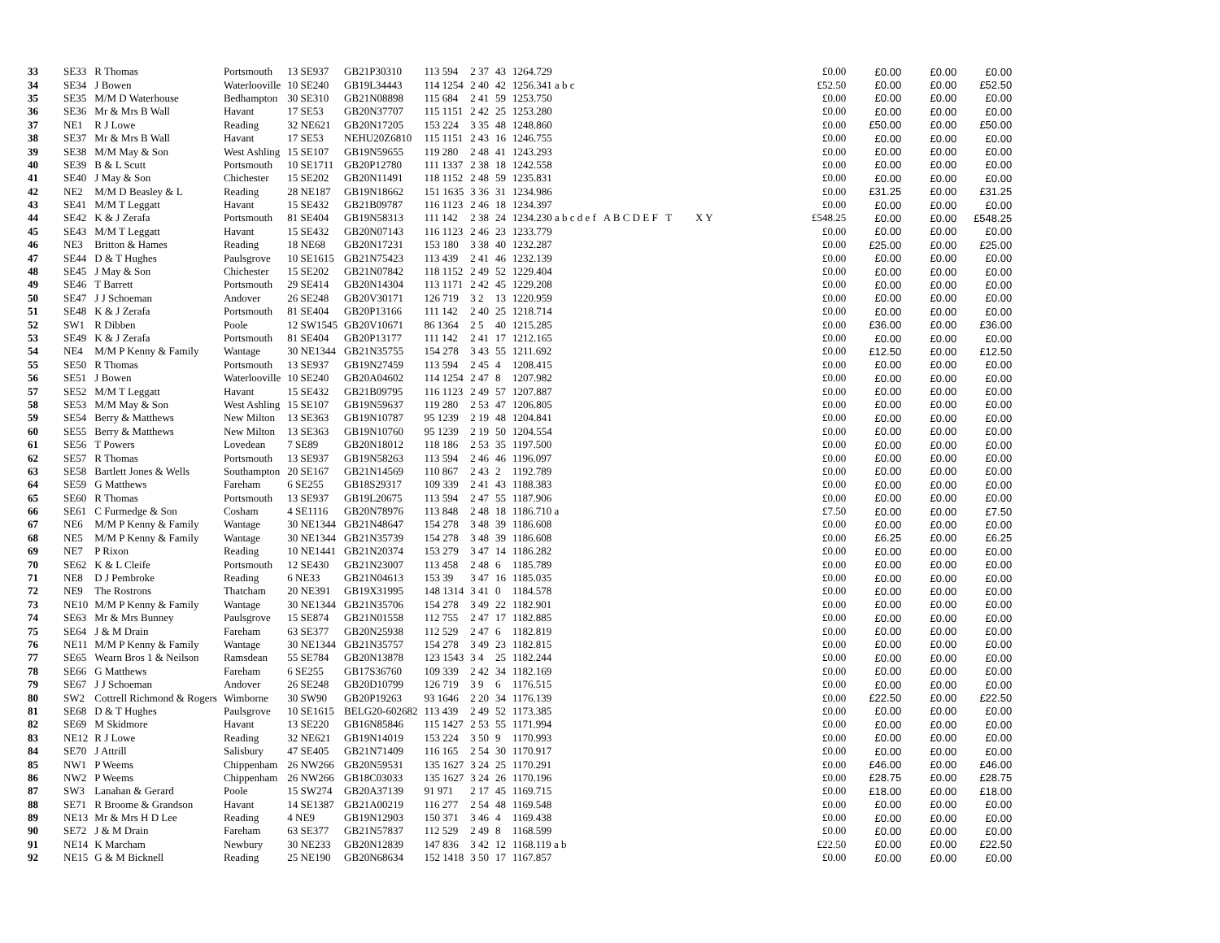| 33 | SE33 | R Thomas | Portsmouth | 13 SE937 | GB21P30310 | 113 594 | 2 37 | 43 | 1264.729 | £0.00 | £0.00 | £0.00 | £0.00 |
| 34 | SE34 | J Bowen | Waterlooville | 10 SE240 | GB19L34443 | 114 1254 | 2 40 | 42 | 1256.341 a b c | £52.50 | £0.00 | £0.00 | £52.50 |
| 35 | SE35 | M/M D Waterhouse | Bedhampton | 30 SE310 | GB21N08898 | 115 684 | 2 41 | 59 | 1253.750 | £0.00 | £0.00 | £0.00 | £0.00 |
| 36 | SE36 | Mr & Mrs B Wall | Havant | 17 SE53 | GB20N37707 | 115 1151 | 2 42 | 25 | 1253.280 | £0.00 | £0.00 | £0.00 | £0.00 |
| 37 | NE1 | R J Lowe | Reading | 32 NE621 | GB20N17205 | 153 224 | 3 35 | 48 | 1248.860 | £0.00 | £50.00 | £0.00 | £50.00 |
| 38 | SE37 | Mr & Mrs B Wall | Havant | 17 SE53 | NEHU20Z6810 | 115 1151 | 2 43 | 16 | 1246.755 | £0.00 | £0.00 | £0.00 | £0.00 |
| 39 | SE38 | M/M May & Son | West Ashling | 15 SE107 | GB19N59655 | 119 280 | 2 48 | 41 | 1243.293 | £0.00 | £0.00 | £0.00 | £0.00 |
| 40 | SE39 | B & L Scutt | Portsmouth | 10 SE1711 | GB20P12780 | 111 1337 | 2 38 | 18 | 1242.558 | £0.00 | £0.00 | £0.00 | £0.00 |
| 41 | SE40 | J May & Son | Chichester | 15 SE202 | GB20N11491 | 118 1152 | 2 48 | 59 | 1235.831 | £0.00 | £0.00 | £0.00 | £0.00 |
| 42 | NE2 | M/M D Beasley & L | Reading | 28 NE187 | GB19N18662 | 151 1635 | 3 36 | 31 | 1234.986 | £0.00 | £31.25 | £0.00 | £31.25 |
| 43 | SE41 | M/M T Leggatt | Havant | 15 SE432 | GB21B09787 | 116 1123 | 2 46 | 18 | 1234.397 | £0.00 | £0.00 | £0.00 | £0.00 |
| 44 | SE42 | K & J Zerafa | Portsmouth | 81 SE404 | GB19N58313 | 111 142 | 2 38 | 24 | 1234.230 a b c d e f A B C D E F T X Y | £548.25 | £0.00 | £0.00 | £548.25 |
| 45 | SE43 | M/M T Leggatt | Havant | 15 SE432 | GB20N07143 | 116 1123 | 2 46 | 23 | 1233.779 | £0.00 | £0.00 | £0.00 | £0.00 |
| 46 | NE3 | Britton & Hames | Reading | 18 NE68 | GB20N17231 | 153 180 | 3 38 | 40 | 1232.287 | £0.00 | £25.00 | £0.00 | £25.00 |
| 47 | SE44 | D & T Hughes | Paulsgrove | 10 SE1615 | GB21N75423 | 113 439 | 2 41 | 46 | 1232.139 | £0.00 | £0.00 | £0.00 | £0.00 |
| 48 | SE45 | J May & Son | Chichester | 15 SE202 | GB21N07842 | 118 1152 | 2 49 | 52 | 1229.404 | £0.00 | £0.00 | £0.00 | £0.00 |
| 49 | SE46 | T Barrett | Portsmouth | 29 SE414 | GB20N14304 | 113 1171 | 2 42 | 45 | 1229.208 | £0.00 | £0.00 | £0.00 | £0.00 |
| 50 | SE47 | J J Schoeman | Andover | 26 SE248 | GB20V30171 | 126 719 | 3 2 | 13 | 1220.959 | £0.00 | £0.00 | £0.00 | £0.00 |
| 51 | SE48 | K & J Zerafa | Portsmouth | 81 SE404 | GB20P13166 | 111 142 | 2 40 | 25 | 1218.714 | £0.00 | £0.00 | £0.00 | £0.00 |
| 52 | SW1 | R Dibben | Poole | 12 SW1545 | GB20V10671 | 86 1364 | 2 5 | 40 | 1215.285 | £0.00 | £36.00 | £0.00 | £36.00 |
| 53 | SE49 | K & J Zerafa | Portsmouth | 81 SE404 | GB20P13177 | 111 142 | 2 41 | 17 | 1212.165 | £0.00 | £0.00 | £0.00 | £0.00 |
| 54 | NE4 | M/M P Kenny & Family | Wantage | 30 NE1344 | GB21N35755 | 154 278 | 3 43 | 55 | 1211.692 | £0.00 | £12.50 | £0.00 | £12.50 |
| 55 | SE50 | R Thomas | Portsmouth | 13 SE937 | GB19N27459 | 113 594 | 2 45 | 4 | 1208.415 | £0.00 | £0.00 | £0.00 | £0.00 |
| 56 | SE51 | J Bowen | Waterlooville | 10 SE240 | GB20A04602 | 114 1254 | 2 47 | 8 | 1207.982 | £0.00 | £0.00 | £0.00 | £0.00 |
| 57 | SE52 | M/M T Leggatt | Havant | 15 SE432 | GB21B09795 | 116 1123 | 2 49 | 57 | 1207.887 | £0.00 | £0.00 | £0.00 | £0.00 |
| 58 | SE53 | M/M May & Son | West Ashling | 15 SE107 | GB19N59637 | 119 280 | 2 53 | 47 | 1206.805 | £0.00 | £0.00 | £0.00 | £0.00 |
| 59 | SE54 | Berry & Matthews | New Milton | 13 SE363 | GB19N10787 | 95 1239 | 2 19 | 48 | 1204.841 | £0.00 | £0.00 | £0.00 | £0.00 |
| 60 | SE55 | Berry & Matthews | New Milton | 13 SE363 | GB19N10760 | 95 1239 | 2 19 | 50 | 1204.554 | £0.00 | £0.00 | £0.00 | £0.00 |
| 61 | SE56 | T Powers | Lovedean | 7 SE89 | GB20N18012 | 118 186 | 2 53 | 35 | 1197.500 | £0.00 | £0.00 | £0.00 | £0.00 |
| 62 | SE57 | R Thomas | Portsmouth | 13 SE937 | GB19N58263 | 113 594 | 2 46 | 46 | 1196.097 | £0.00 | £0.00 | £0.00 | £0.00 |
| 63 | SE58 | Bartlett Jones & Wells | Southampton | 20 SE167 | GB21N14569 | 110 867 | 2 43 | 2 | 1192.789 | £0.00 | £0.00 | £0.00 | £0.00 |
| 64 | SE59 | G Matthews | Fareham | 6 SE255 | GB18S29317 | 109 339 | 2 41 | 43 | 1188.383 | £0.00 | £0.00 | £0.00 | £0.00 |
| 65 | SE60 | R Thomas | Portsmouth | 13 SE937 | GB19L20675 | 113 594 | 2 47 | 55 | 1187.906 | £0.00 | £0.00 | £0.00 | £0.00 |
| 66 | SE61 | C Furmedge & Son | Cosham | 4 SE1116 | GB20N78976 | 113 848 | 2 48 | 18 | 1186.710 a | £7.50 | £0.00 | £0.00 | £7.50 |
| 67 | NE6 | M/M P Kenny & Family | Wantage | 30 NE1344 | GB21N48647 | 154 278 | 3 48 | 39 | 1186.608 | £0.00 | £0.00 | £0.00 | £0.00 |
| 68 | NE5 | M/M P Kenny & Family | Wantage | 30 NE1344 | GB21N35739 | 154 278 | 3 48 | 39 | 1186.608 | £0.00 | £6.25 | £0.00 | £6.25 |
| 69 | NE7 | P Rixon | Reading | 10 NE1441 | GB21N20374 | 153 279 | 3 47 | 14 | 1186.282 | £0.00 | £0.00 | £0.00 | £0.00 |
| 70 | SE62 | K & L Cleife | Portsmouth | 12 SE430 | GB21N23007 | 113 458 | 2 48 | 6 | 1185.789 | £0.00 | £0.00 | £0.00 | £0.00 |
| 71 | NE8 | D J Pembroke | Reading | 6 NE33 | GB21N04613 | 153 39 | 3 47 | 16 | 1185.035 | £0.00 | £0.00 | £0.00 | £0.00 |
| 72 | NE9 | The Rostrons | Thatcham | 20 NE391 | GB19X31995 | 148 1314 | 3 41 | 0 | 1184.578 | £0.00 | £0.00 | £0.00 | £0.00 |
| 73 | NE10 | M/M P Kenny & Family | Wantage | 30 NE1344 | GB21N35706 | 154 278 | 3 49 | 22 | 1182.901 | £0.00 | £0.00 | £0.00 | £0.00 |
| 74 | SE63 | Mr & Mrs Bunney | Paulsgrove | 15 SE874 | GB21N01558 | 112 755 | 2 47 | 17 | 1182.885 | £0.00 | £0.00 | £0.00 | £0.00 |
| 75 | SE64 | J & M Drain | Fareham | 63 SE377 | GB20N25938 | 112 529 | 2 47 | 6 | 1182.819 | £0.00 | £0.00 | £0.00 | £0.00 |
| 76 | NE11 | M/M P Kenny & Family | Wantage | 30 NE1344 | GB21N35757 | 154 278 | 3 49 | 23 | 1182.815 | £0.00 | £0.00 | £0.00 | £0.00 |
| 77 | SE65 | Wearn Bros 1 & Neilson | Ramsdean | 55 SE784 | GB20N13878 | 123 1543 | 3 4 | 25 | 1182.244 | £0.00 | £0.00 | £0.00 | £0.00 |
| 78 | SE66 | G Matthews | Fareham | 6 SE255 | GB17S36760 | 109 339 | 2 42 | 34 | 1182.169 | £0.00 | £0.00 | £0.00 | £0.00 |
| 79 | SE67 | J J Schoeman | Andover | 26 SE248 | GB20D10799 | 126 719 | 3 9 | 6 | 1176.515 | £0.00 | £0.00 | £0.00 | £0.00 |
| 80 | SW2 | Cottrell Richmond & Rogers | Wimborne | 30 SW90 | GB20P19263 | 93 1646 | 2 20 | 34 | 1176.139 | £0.00 | £22.50 | £0.00 | £22.50 |
| 81 | SE68 | D & T Hughes | Paulsgrove | 10 SE1615 | BELG20-602682 | 113 439 | 2 49 | 52 | 1173.385 | £0.00 | £0.00 | £0.00 | £0.00 |
| 82 | SE69 | M Skidmore | Havant | 13 SE220 | GB16N85846 | 115 1427 | 2 53 | 55 | 1171.994 | £0.00 | £0.00 | £0.00 | £0.00 |
| 83 | NE12 | R J Lowe | Reading | 32 NE621 | GB19N14019 | 153 224 | 3 50 | 9 | 1170.993 | £0.00 | £0.00 | £0.00 | £0.00 |
| 84 | SE70 | J Attrill | Salisbury | 47 SE405 | GB21N71409 | 116 165 | 2 54 | 30 | 1170.917 | £0.00 | £0.00 | £0.00 | £0.00 |
| 85 | NW1 | P Weems | Chippenham | 26 NW266 | GB20N59531 | 135 1627 | 3 24 | 25 | 1170.291 | £0.00 | £46.00 | £0.00 | £46.00 |
| 86 | NW2 | P Weems | Chippenham | 26 NW266 | GB18C03033 | 135 1627 | 3 24 | 26 | 1170.196 | £0.00 | £28.75 | £0.00 | £28.75 |
| 87 | SW3 | Lanahan & Gerard | Poole | 15 SW274 | GB20A37139 | 91 971 | 2 17 | 45 | 1169.715 | £0.00 | £18.00 | £0.00 | £18.00 |
| 88 | SE71 | R Broome & Grandson | Havant | 14 SE1387 | GB21A00219 | 116 277 | 2 54 | 48 | 1169.548 | £0.00 | £0.00 | £0.00 | £0.00 |
| 89 | NE13 | Mr & Mrs H D Lee | Reading | 4 NE9 | GB19N12903 | 150 371 | 3 46 | 4 | 1169.438 | £0.00 | £0.00 | £0.00 | £0.00 |
| 90 | SE72 | J & M Drain | Fareham | 63 SE377 | GB21N57837 | 112 529 | 2 49 | 8 | 1168.599 | £0.00 | £0.00 | £0.00 | £0.00 |
| 91 | NE14 | K Marcham | Newbury | 30 NE233 | GB20N12839 | 147 836 | 3 42 | 12 | 1168.119 a b | £22.50 | £0.00 | £0.00 | £22.50 |
| 92 | NE15 | G & M Bicknell | Reading | 25 NE190 | GB20N68634 | 152 1418 | 3 50 | 17 | 1167.857 | £0.00 | £0.00 | £0.00 | £0.00 |